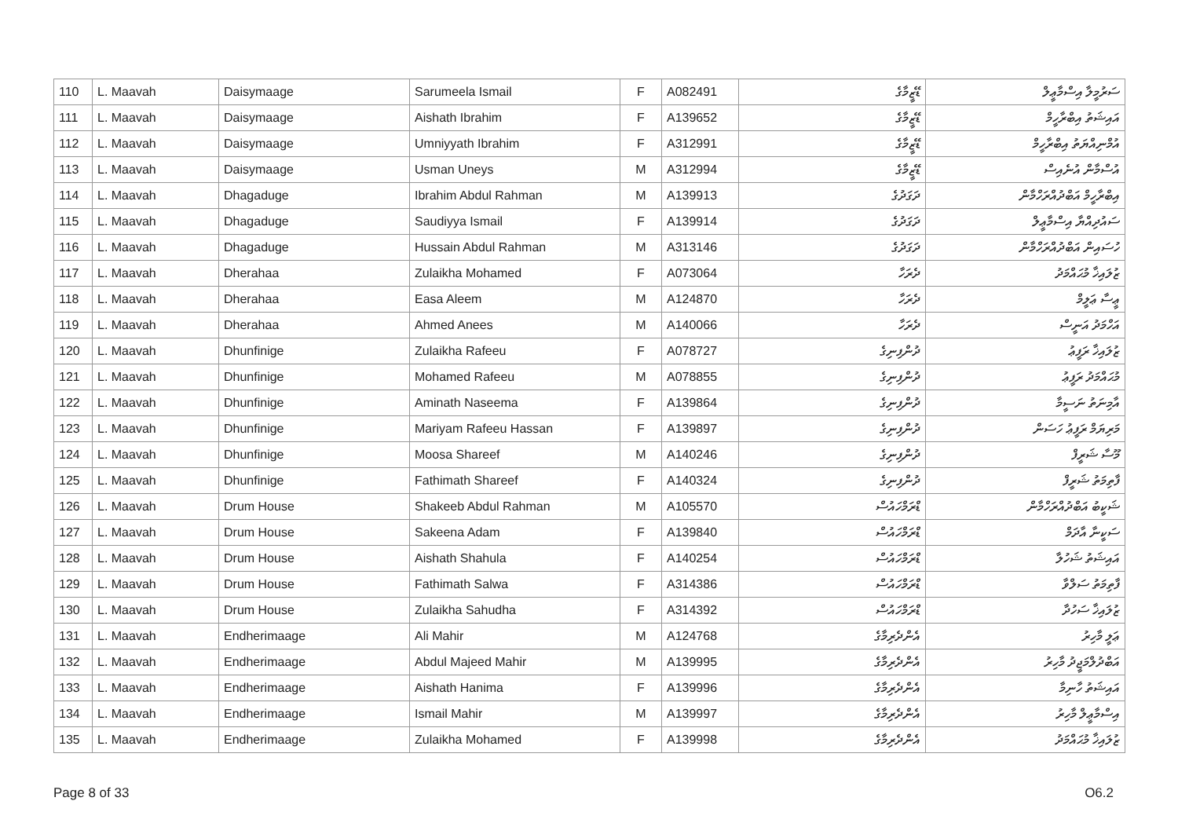| 110 | L. Maavah | Daisymaage | Sarumeela Ismail | F | A082491 | ޑޭޒީމާގެ | ސަރުމީލާ އިސްމާޢީލް |
| 111 | L. Maavah | Daisymaage | Aishath Ibrahim | F | A139652 | ޑޭޒީމާގެ | އައިޝަތު އިބްރާހީމް |
| 112 | L. Maavah | Daisymaage | Umniyyath Ibrahim | F | A312991 | ޑޭޒީމާގެ | އުމްނިއްޔަތު އިބްރާހީމް |
| 113 | L. Maavah | Daisymaage | Usman Uneys | M | A312994 | ޑޭޒީމާގެ | އުސްމާން އުނެއިސް |
| 114 | L. Maavah | Dhagaduge | Ibrahim Abdul Rahman | M | A139913 | ދަގަދުގެ | އިބްރާހީމް އަބްދުއްރަހްމާން |
| 115 | L. Maavah | Dhagaduge | Saudiyya Ismail | F | A139914 | ދަގަދުގެ | ސައުދިއްޔާ އިސްމާޢީލް |
| 116 | L. Maavah | Dhagaduge | Hussain Abdul Rahman | M | A313146 | ދަގަދުގެ | ހުސައިން އަބްދުއްރަހްމާން |
| 117 | L. Maavah | Dherahaa | Zulaikha Mohamed | F | A073064 | ދެރަހާ | ޒުލައިޚާ މުޙައްމަދު |
| 118 | L. Maavah | Dherahaa | Easa Aleem | M | A124870 | ދެރަހާ | ޢީސާ ޢަލީމް |
| 119 | L. Maavah | Dherahaa | Ahmed Anees | M | A140066 | ދެރަހާ | އަހްމަދު އަނީސް |
| 120 | L. Maavah | Dhunfinige | Zulaikha Rafeeu | F | A078727 | ދުންފިނިގެ | ޒުލައިޚާ ރަފީޢު |
| 121 | L. Maavah | Dhunfinige | Mohamed Rafeeu | M | A078855 | ދުންފިނިގެ | މުޙައްމަދު ރަފީޢު |
| 122 | L. Maavah | Dhunfinige | Aminath Naseema | F | A139864 | ދުންފިނިގެ | އާމިނަތު ނަސީމާ |
| 123 | L. Maavah | Dhunfinige | Mariyam Rafeeu Hassan | F | A139897 | ދުންފިނިގެ | މަރިޔަމް ރަފީޢު ހަސަން |
| 124 | L. Maavah | Dhunfinige | Moosa Shareef | M | A140246 | ދުންފިނިގެ | މޫސާ ޝަރީފް |
| 125 | L. Maavah | Dhunfinige | Fathimath Shareef | F | A140324 | ދުންފިނިގެ | ފާތިމަތު ޝަރީފް |
| 126 | L. Maavah | Drum House | Shakeeb Abdul Rahman | M | A105570 | ޑްރަމްހައުސް | ޝަކީބު އަބްދުއްރަހްމާން |
| 127 | L. Maavah | Drum House | Sakeena Adam | F | A139840 | ޑްރަމްހައުސް | ސަކީނާ އާދަމް |
| 128 | L. Maavah | Drum House | Aishath Shahula | F | A140254 | ޑްރަމްހައުސް | އައިޝަތު ޝަހުލާ |
| 129 | L. Maavah | Drum House | Fathimath Salwa | F | A314386 | ޑްރަމްހައުސް | ފާތިމަތު ސަލްވާ |
| 130 | L. Maavah | Drum House | Zulaikha Sahudha | F | A314392 | ޑްރަމްހައުސް | ޒުލައިޚާ ސަހުދާ |
| 131 | L. Maavah | Endherimaage | Ali Mahir | M | A124768 | އެންދެރިމާގެ | ޢަލީ މާހިރު |
| 132 | L. Maavah | Endherimaage | Abdul Majeed Mahir | M | A139995 | އެންދެރިމާގެ | އަބްދުލްމަޖީދު މާހިރު |
| 133 | L. Maavah | Endherimaage | Aishath Hanima | F | A139996 | އެންދެރިމާގެ | އައިޝަތު ހާނިމާ |
| 134 | L. Maavah | Endherimaage | Ismail Mahir | M | A139997 | އެންދެރިމާގެ | އިސްމާޢީލް މާހިރު |
| 135 | L. Maavah | Endherimaage | Zulaikha Mohamed | F | A139998 | އެންދެރިމާގެ | ޒުލައިޚާ މުޙައްމަދު |
Page 8 of 33 O6.2